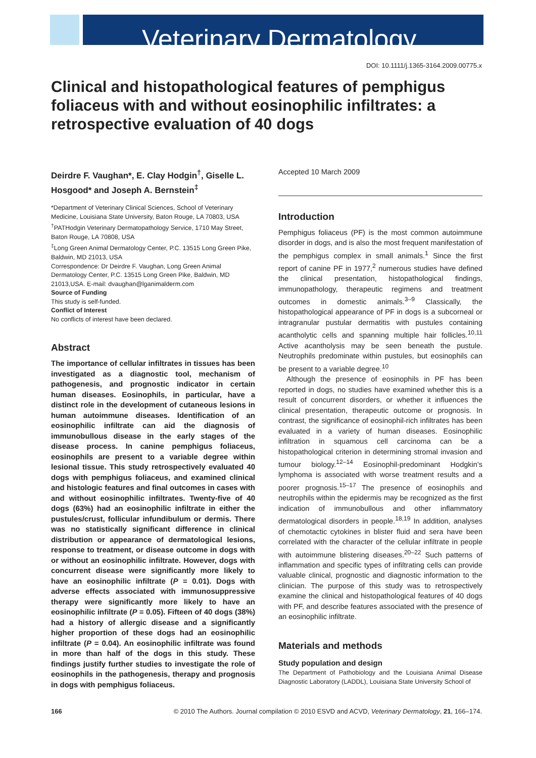Veterinary Dermatology
DOI: 10.1111/j.1365-3164.2009.00775.x
Clinical and histopathological features of pemphigus foliaceus with and without eosinophilic infiltrates: a retrospective evaluation of 40 dogs
Deirdre F. Vaughan*, E. Clay Hodgin<sup>†</sup>, Giselle L. Hosgood* and Joseph A. Bernstein<sup>‡</sup>
*Department of Veterinary Clinical Sciences, School of Veterinary Medicine, Louisiana State University, Baton Rouge, LA 70803, USA
<sup>†</sup> PATHodgin Veterinary Dermatopathology Service, 1710 May Street, Baton Rouge, LA 70808, USA
<sup>‡</sup> Long Green Animal Dermatology Center, P.C. 13515 Long Green Pike, Baldwin, MD 21013, USA
Correspondence: Dr Deirdre F. Vaughan, Long Green Animal Dermatology Center, P.C. 13515 Long Green Pike, Baldwin, MD 21013,USA. E-mail: dvaughan@lganimalderm.com
Source of Funding
This study is self-funded.
Conflict of Interest
No conflicts of interest have been declared.
Abstract
The importance of cellular infiltrates in tissues has been investigated as a diagnostic tool, mechanism of pathogenesis, and prognostic indicator in certain human diseases. Eosinophils, in particular, have a distinct role in the development of cutaneous lesions in human autoimmune diseases. Identification of an eosinophilic infiltrate can aid the diagnosis of immunobullous disease in the early stages of the disease process. In canine pemphigus foliaceus, eosinophils are present to a variable degree within lesional tissue. This study retrospectively evaluated 40 dogs with pemphigus foliaceus, and examined clinical and histologic features and final outcomes in cases with and without eosinophilic infiltrates. Twenty-five of 40 dogs (63%) had an eosinophilic infiltrate in either the pustules/crust, follicular infundibulum or dermis. There was no statistically significant difference in clinical distribution or appearance of dermatological lesions, response to treatment, or disease outcome in dogs with or without an eosinophilic infiltrate. However, dogs with concurrent disease were significantly more likely to have an eosinophilic infiltrate (P = 0.01). Dogs with adverse effects associated with immunosuppressive therapy were significantly more likely to have an eosinophilic infiltrate (P = 0.05). Fifteen of 40 dogs (38%) had a history of allergic disease and a significantly higher proportion of these dogs had an eosinophilic infiltrate (P = 0.04). An eosinophilic infiltrate was found in more than half of the dogs in this study. These findings justify further studies to investigate the role of eosinophils in the pathogenesis, therapy and prognosis in dogs with pemphigus foliaceus.
Accepted 10 March 2009
Introduction
Pemphigus foliaceus (PF) is the most common autoimmune disorder in dogs, and is also the most frequent manifestation of the pemphigus complex in small animals.<sup>1</sup> Since the first report of canine PF in 1977,<sup>2</sup> numerous studies have defined the clinical presentation, histopathological findings, immunopathology, therapeutic regimens and treatment outcomes in domestic animals.<sup>3–9</sup> Classically, the histopathological appearance of PF in dogs is a subcorneal or intragranular pustular dermatitis with pustules containing acantholytic cells and spanning multiple hair follicles.<sup>10,11</sup> Active acantholysis may be seen beneath the pustule. Neutrophils predominate within pustules, but eosinophils can be present to a variable degree.<sup>10</sup>
Although the presence of eosinophils in PF has been reported in dogs, no studies have examined whether this is a result of concurrent disorders, or whether it influences the clinical presentation, therapeutic outcome or prognosis. In contrast, the significance of eosinophil-rich infiltrates has been evaluated in a variety of human diseases. Eosinophilic infiltration in squamous cell carcinoma can be a histopathological criterion in determining stromal invasion and tumour biology.<sup>12–14</sup> Eosinophil-predominant Hodgkin’s lymphoma is associated with worse treatment results and a poorer prognosis.<sup>15–17</sup> The presence of eosinophils and neutrophils within the epidermis may be recognized as the first indication of immunobullous and other inflammatory dermatological disorders in people.<sup>18,19</sup> In addition, analyses of chemotactic cytokines in blister fluid and sera have been correlated with the character of the cellular infiltrate in people with autoimmune blistering diseases.<sup>20–22</sup> Such patterns of inflammation and specific types of infiltrating cells can provide valuable clinical, prognostic and diagnostic information to the clinician. The purpose of this study was to retrospectively examine the clinical and histopathological features of 40 dogs with PF, and describe features associated with the presence of an eosinophilic infiltrate.
Materials and methods
Study population and design
The Department of Pathobiology and the Louisiana Animal Disease Diagnostic Laboratory (LADDL), Louisiana State University School of
166 © 2010 The Authors. Journal compilation © 2010 ESVD and ACVD, Veterinary Dermatology, 21, 166–174.